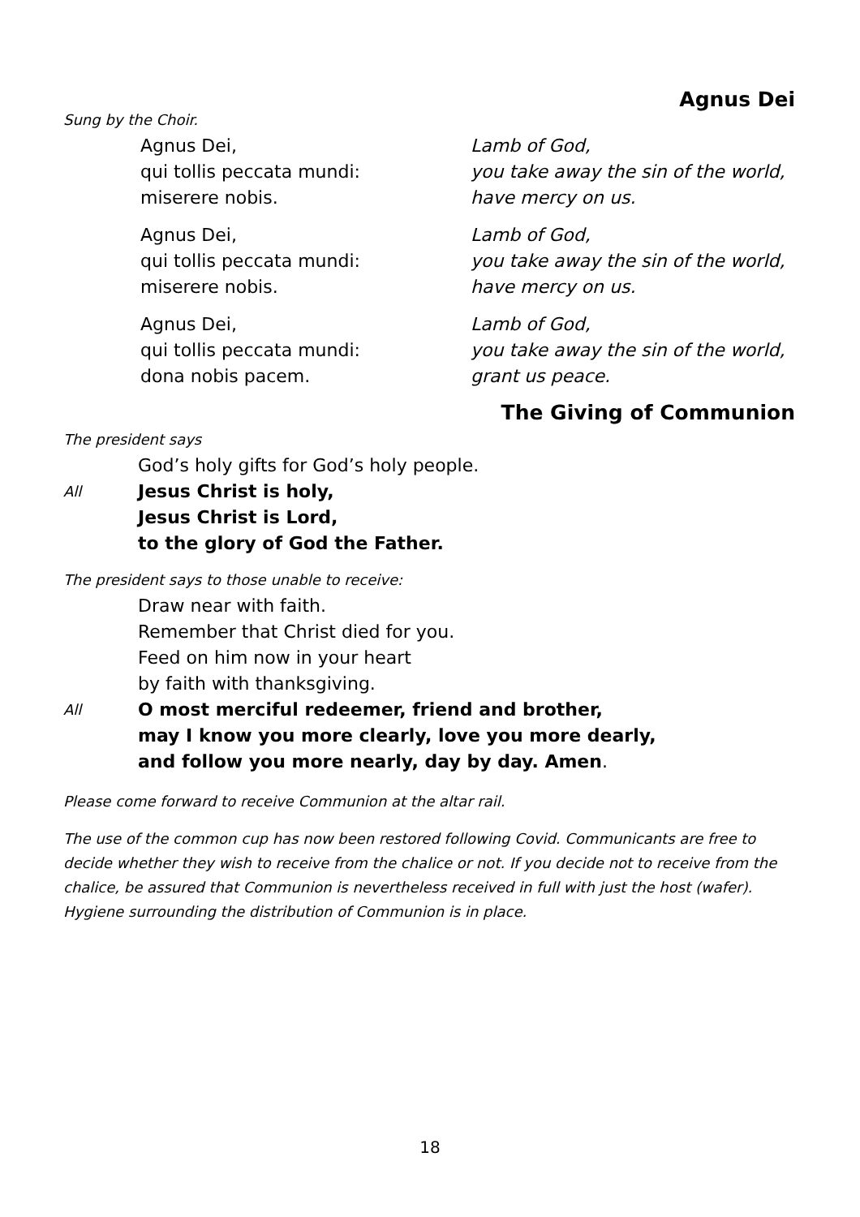Agnus Dei
Sung by the Choir.
Agnus Dei,
qui tollis peccata mundi:
miserere nobis.
Lamb of God,
you take away the sin of the world,
have mercy on us.
Agnus Dei,
qui tollis peccata mundi:
miserere nobis.
Lamb of God,
you take away the sin of the world,
have mercy on us.
Agnus Dei,
qui tollis peccata mundi:
dona nobis pacem.
Lamb of God,
you take away the sin of the world,
grant us peace.
The Giving of Communion
The president says
God’s holy gifts for God’s holy people.
All
Jesus Christ is holy,
Jesus Christ is Lord,
to the glory of God the Father.
The president says to those unable to receive:
Draw near with faith.
Remember that Christ died for you.
Feed on him now in your heart
by faith with thanksgiving.
All
O most merciful redeemer, friend and brother,
may I know you more clearly, love you more dearly,
and follow you more nearly, day by day. Amen.
Please come forward to receive Communion at the altar rail.
The use of the common cup has now been restored following Covid. Communicants are free to decide whether they wish to receive from the chalice or not. If you decide not to receive from the chalice, be assured that Communion is nevertheless received in full with just the host (wafer). Hygiene surrounding the distribution of Communion is in place.
18